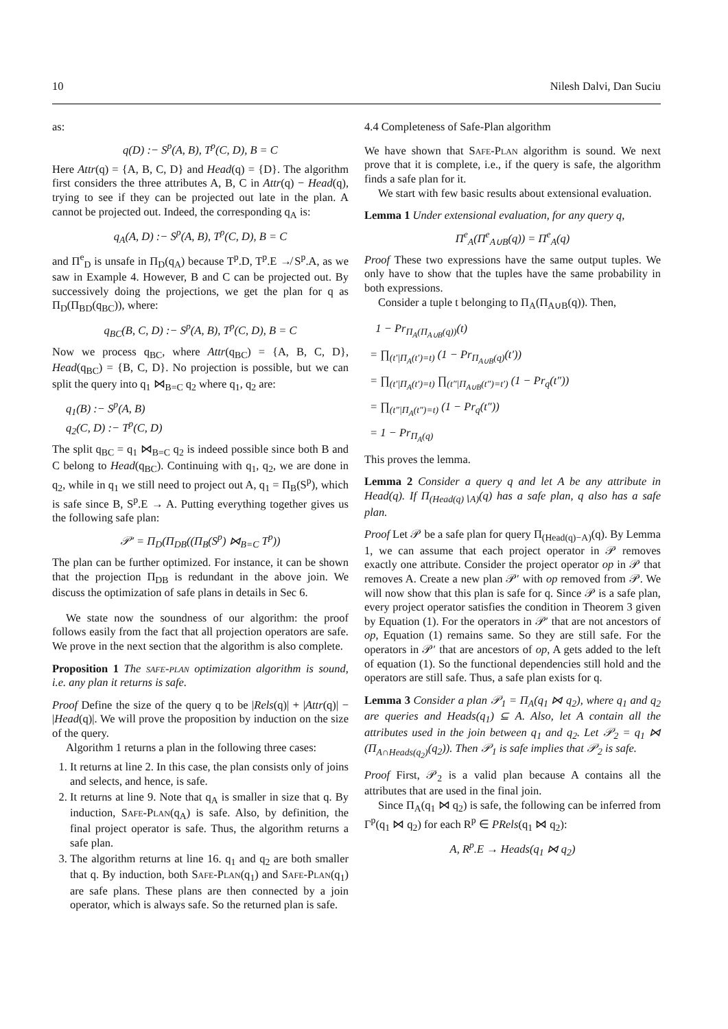10 Nilesh Dalvi, Dan Suciu
as:
q(D) :− S<sup>p</sup>(A, B), T<sup>p</sup>(C, D), B = C
Here Attr(q) = {A, B, C, D} and Head(q) = {D}. The algorithm first considers the three attributes A, B, C in Attr(q) − Head(q), trying to see if they can be projected out late in the plan. A cannot be projected out. Indeed, the corresponding q<sub>A</sub> is:
q<sub>A</sub>(A, D) :− S<sup>p</sup>(A, B), T<sup>p</sup>(C, D), B = C
and Π<sup>e</sup><sub>D</sub> is unsafe in Π<sub>D</sub>(q<sub>A</sub>) because T<sup>p</sup>.D, T<sup>p</sup>.E ↛ S<sup>p</sup>.A, as we saw in Example 4. However, B and C can be projected out. By successively doing the projections, we get the plan for q as Π<sub>D</sub>(Π<sub>BD</sub>(q<sub>BC</sub>)), where:
q<sub>BC</sub>(B, C, D) :− S<sup>p</sup>(A, B), T<sup>p</sup>(C, D), B = C
Now we process q<sub>BC</sub>, where Attr(q<sub>BC</sub>) = {A, B, C, D}, Head(q<sub>BC</sub>) = {B, C, D}. No projection is possible, but we can split the query into q<sub>1</sub> ⋈<sub>B=C</sub> q<sub>2</sub> where q<sub>1</sub>, q<sub>2</sub> are:
q<sub>1</sub>(B) :− S<sup>p</sup>(A, B)
q<sub>2</sub>(C, D) :− T<sup>p</sup>(C, D)
The split q<sub>BC</sub> = q<sub>1</sub> ⋈<sub>B=C</sub> q<sub>2</sub> is indeed possible since both B and C belong to Head(q<sub>BC</sub>). Continuing with q<sub>1</sub>, q<sub>2</sub>, we are done in q<sub>2</sub>, while in q<sub>1</sub> we still need to project out A, q<sub>1</sub> = Π<sub>B</sub>(S<sup>p</sup>), which is safe since B, S<sup>p</sup>.E → A. Putting everything together gives us the following safe plan:
𝒫′ = Π<sub>D</sub>(Π<sub>DB</sub>((Π<sub>B</sub>(S<sup>p</sup>) ⋈<sub>B=C</sub> T<sup>p</sup>))
The plan can be further optimized. For instance, it can be shown that the projection Π<sub>DB</sub> is redundant in the above join. We discuss the optimization of safe plans in details in Sec 6.
We state now the soundness of our algorithm: the proof follows easily from the fact that all projection operators are safe. We prove in the next section that the algorithm is also complete.
Proposition 1 The safe-plan optimization algorithm is sound, i.e. any plan it returns is safe.
Proof Define the size of the query q to be |Rels(q)| + |Attr(q)| − |Head(q)|. We will prove the proposition by induction on the size of the query.
Algorithm 1 returns a plan in the following three cases:
1. It returns at line 2. In this case, the plan consists only of joins and selects, and hence, is safe.
2. It returns at line 9. Note that q<sub>A</sub> is smaller in size that q. By induction, Safe-Plan(q<sub>A</sub>) is safe. Also, by definition, the final project operator is safe. Thus, the algorithm returns a safe plan.
3. The algorithm returns at line 16. q<sub>1</sub> and q<sub>2</sub> are both smaller that q. By induction, both Safe-Plan(q<sub>1</sub>) and Safe-Plan(q<sub>1</sub>) are safe plans. These plans are then connected by a join operator, which is always safe. So the returned plan is safe.
4.4 Completeness of Safe-Plan algorithm
We have shown that Safe-Plan algorithm is sound. We next prove that it is complete, i.e., if the query is safe, the algorithm finds a safe plan for it.
We start with few basic results about extensional evaluation.
Lemma 1 Under extensional evaluation, for any query q,
Π<sup>e</sup><sub>A</sub>(Π<sup>e</sup><sub>A∪B</sub>(q)) = Π<sup>e</sup><sub>A</sub>(q)
Proof These two expressions have the same output tuples. We only have to show that the tuples have the same probability in both expressions.
Consider a tuple t belonging to Π<sub>A</sub>(Π<sub>A∪B</sub>(q)). Then,
1 − Pr<sub>Π<sub>A</sub>(Π<sub>A∪B</sub>(q))</sub>(t)
= ∏<sub>(t′|Π<sub>A</sub>(t′)=t)</sub> (1 − Pr<sub>Π<sub>A∪B</sub>(q)</sub>(t′))
= ∏<sub>(t′|Π<sub>A</sub>(t′)=t)</sub> ∏<sub>(t″|Π<sub>A∪B</sub>(t″)=t′)</sub> (1 − Pr<sub>q</sub>(t″))
= ∏<sub>(t″|Π<sub>A</sub>(t″)=t)</sub> (1 − Pr<sub>q</sub>(t″))
= 1 − Pr<sub>Π<sub>A</sub>(q)</sub>
This proves the lemma.
Lemma 2 Consider a query q and let A be any attribute in Head(q). If Π<sub>(Head(q)∖A)</sub>(q) has a safe plan, q also has a safe plan.
Proof Let 𝒫 be a safe plan for query Π<sub>(Head(q)−A)</sub>(q). By Lemma 1, we can assume that each project operator in 𝒫 removes exactly one attribute. Consider the project operator op in 𝒫 that removes A. Create a new plan 𝒫′ with op removed from 𝒫. We will now show that this plan is safe for q. Since 𝒫 is a safe plan, every project operator satisfies the condition in Theorem 3 given by Equation (1). For the operators in 𝒫′ that are not ancestors of op, Equation (1) remains same. So they are still safe. For the operators in 𝒫′ that are ancestors of op, A gets added to the left of equation (1). So the functional dependencies still hold and the operators are still safe. Thus, a safe plan exists for q.
Lemma 3 Consider a plan 𝒫<sub>1</sub> = Π<sub>A</sub>(q<sub>1</sub> ⋈ q<sub>2</sub>), where q<sub>1</sub> and q<sub>2</sub> are queries and Heads(q<sub>1</sub>) ⊆ A. Also, let A contain all the attributes used in the join between q<sub>1</sub> and q<sub>2</sub>. Let 𝒫<sub>2</sub> = q<sub>1</sub> ⋈ (Π<sub>A∩Heads(q<sub>2</sub>)</sub>(q<sub>2</sub>)). Then 𝒫<sub>1</sub> is safe implies that 𝒫<sub>2</sub> is safe.
Proof First, 𝒫<sub>2</sub> is a valid plan because A contains all the attributes that are used in the final join.
Since Π<sub>A</sub>(q<sub>1</sub> ⋈ q<sub>2</sub>) is safe, the following can be inferred from Γ<sup>p</sup>(q<sub>1</sub> ⋈ q<sub>2</sub>) for each R<sup>p</sup> ∈ PRels(q<sub>1</sub> ⋈ q<sub>2</sub>):
A, R<sup>p</sup>.E → Heads(q<sub>1</sub> ⋈ q<sub>2</sub>)